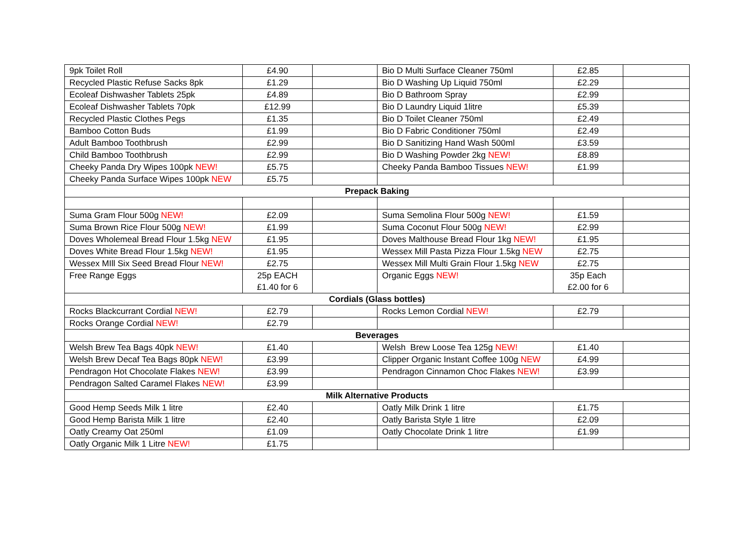| 9pk Toilet Roll | £4.90 | | Bio D Multi Surface Cleaner 750ml | £2.85 | |
| Recycled Plastic Refuse Sacks 8pk | £1.29 | | Bio D Washing Up Liquid 750ml | £2.29 | |
| Ecoleaf Dishwasher Tablets 25pk | £4.89 | | Bio D Bathroom Spray | £2.99 | |
| Ecoleaf Dishwasher Tablets 70pk | £12.99 | | Bio D Laundry Liquid 1litre | £5.39 | |
| Recycled Plastic Clothes Pegs | £1.35 | | Bio D Toilet Cleaner 750ml | £2.49 | |
| Bamboo Cotton Buds | £1.99 | | Bio D Fabric Conditioner 750ml | £2.49 | |
| Adult Bamboo Toothbrush | £2.99 | | Bio D Sanitizing Hand Wash 500ml | £3.59 | |
| Child Bamboo Toothbrush | £2.99 | | Bio D Washing Powder 2kg NEW! | £8.89 | |
| Cheeky Panda Dry Wipes 100pk NEW! | £5.75 | | Cheeky Panda Bamboo Tissues NEW! | £1.99 | |
| Cheeky Panda Surface Wipes 100pk NEW | £5.75 | | | | |
| Prepack Baking | | | | | |
| Suma Gram Flour 500g NEW! | £2.09 | | Suma Semolina Flour 500g NEW! | £1.59 | |
| Suma Brown Rice Flour 500g NEW! | £1.99 | | Suma Coconut Flour 500g NEW! | £2.99 | |
| Doves Wholemeal Bread Flour 1.5kg NEW | £1.95 | | Doves Malthouse Bread Flour 1kg NEW! | £1.95 | |
| Doves White Bread Flour 1.5kg NEW! | £1.95 | | Wessex Mill Pasta Pizza Flour 1.5kg NEW | £2.75 | |
| Wessex MIll Six Seed Bread Flour NEW! | £2.75 | | Wessex Mill Multi Grain Flour 1.5kg NEW | £2.75 | |
| Free Range Eggs | 25p EACH £1.40 for 6 | | Organic Eggs NEW! | 35p Each £2.00 for 6 | |
| Cordials (Glass bottles) | | | | | |
| Rocks Blackcurrant Cordial NEW! | £2.79 | | Rocks Lemon Cordial NEW! | £2.79 | |
| Rocks Orange Cordial NEW! | £2.79 | | | | |
| Beverages | | | | | |
| Welsh Brew Tea Bags 40pk NEW! | £1.40 | | Welsh Brew Loose Tea 125g NEW! | £1.40 | |
| Welsh Brew Decaf Tea Bags 80pk NEW! | £3.99 | | Clipper Organic Instant Coffee 100g NEW | £4.99 | |
| Pendragon Hot Chocolate Flakes NEW! | £3.99 | | Pendragon Cinnamon Choc Flakes NEW! | £3.99 | |
| Pendragon Salted Caramel Flakes NEW! | £3.99 | | | | |
| Milk Alternative Products | | | | | |
| Good Hemp Seeds Milk 1 litre | £2.40 | | Oatly Milk Drink 1 litre | £1.75 | |
| Good Hemp Barista Milk 1 litre | £2.40 | | Oatly Barista Style 1 litre | £2.09 | |
| Oatly Creamy Oat 250ml | £1.09 | | Oatly Chocolate Drink 1 litre | £1.99 | |
| Oatly Organic Milk 1 Litre NEW! | £1.75 | | | | |